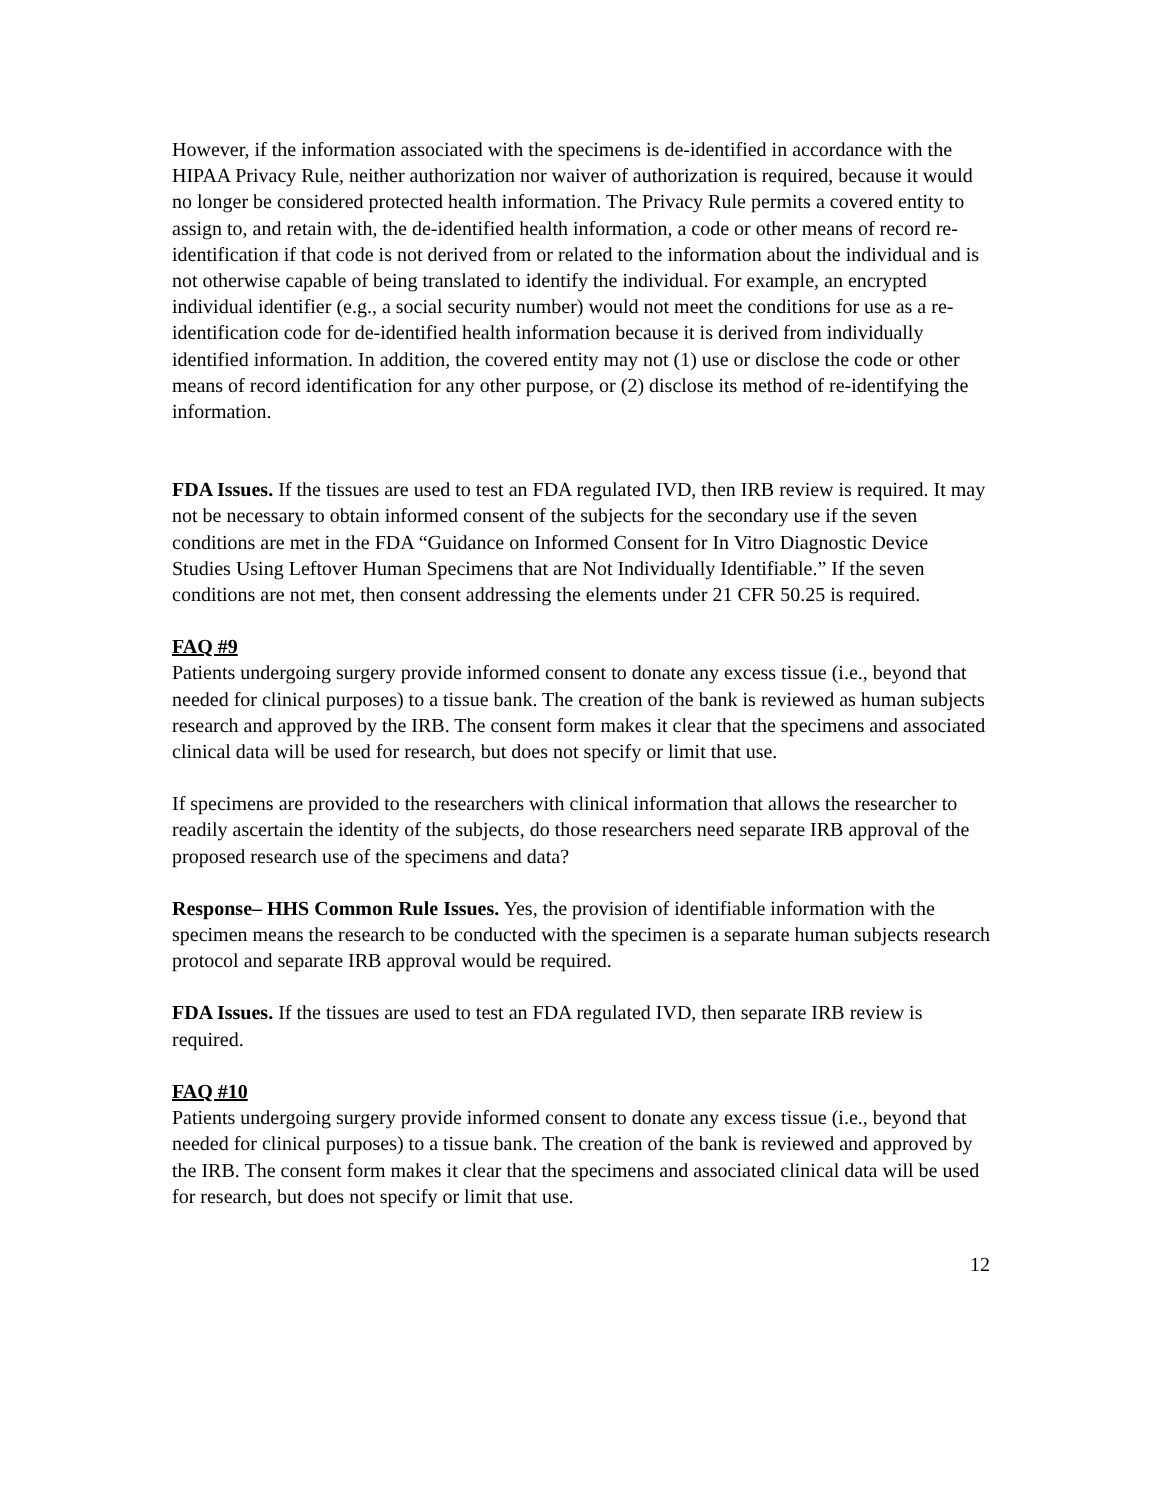However, if the information associated with the specimens is de-identified in accordance with the HIPAA Privacy Rule, neither authorization nor waiver of authorization is required, because it would no longer be considered protected health information. The Privacy Rule permits a covered entity to assign to, and retain with, the de-identified health information, a code or other means of record re-identification if that code is not derived from or related to the information about the individual and is not otherwise capable of being translated to identify the individual. For example, an encrypted individual identifier (e.g., a social security number) would not meet the conditions for use as a re-identification code for de-identified health information because it is derived from individually identified information. In addition, the covered entity may not (1) use or disclose the code or other means of record identification for any other purpose, or (2) disclose its method of re-identifying the information.
FDA Issues. If the tissues are used to test an FDA regulated IVD, then IRB review is required. It may not be necessary to obtain informed consent of the subjects for the secondary use if the seven conditions are met in the FDA “Guidance on Informed Consent for In Vitro Diagnostic Device Studies Using Leftover Human Specimens that are Not Individually Identifiable.” If the seven conditions are not met, then consent addressing the elements under 21 CFR 50.25 is required.
FAQ #9
Patients undergoing surgery provide informed consent to donate any excess tissue (i.e., beyond that needed for clinical purposes) to a tissue bank. The creation of the bank is reviewed as human subjects research and approved by the IRB. The consent form makes it clear that the specimens and associated clinical data will be used for research, but does not specify or limit that use.
If specimens are provided to the researchers with clinical information that allows the researcher to readily ascertain the identity of the subjects, do those researchers need separate IRB approval of the proposed research use of the specimens and data?
Response– HHS Common Rule Issues. Yes, the provision of identifiable information with the specimen means the research to be conducted with the specimen is a separate human subjects research protocol and separate IRB approval would be required.
FDA Issues. If the tissues are used to test an FDA regulated IVD, then separate IRB review is required.
FAQ #10
Patients undergoing surgery provide informed consent to donate any excess tissue (i.e., beyond that needed for clinical purposes) to a tissue bank. The creation of the bank is reviewed and approved by the IRB. The consent form makes it clear that the specimens and associated clinical data will be used for research, but does not specify or limit that use.
12